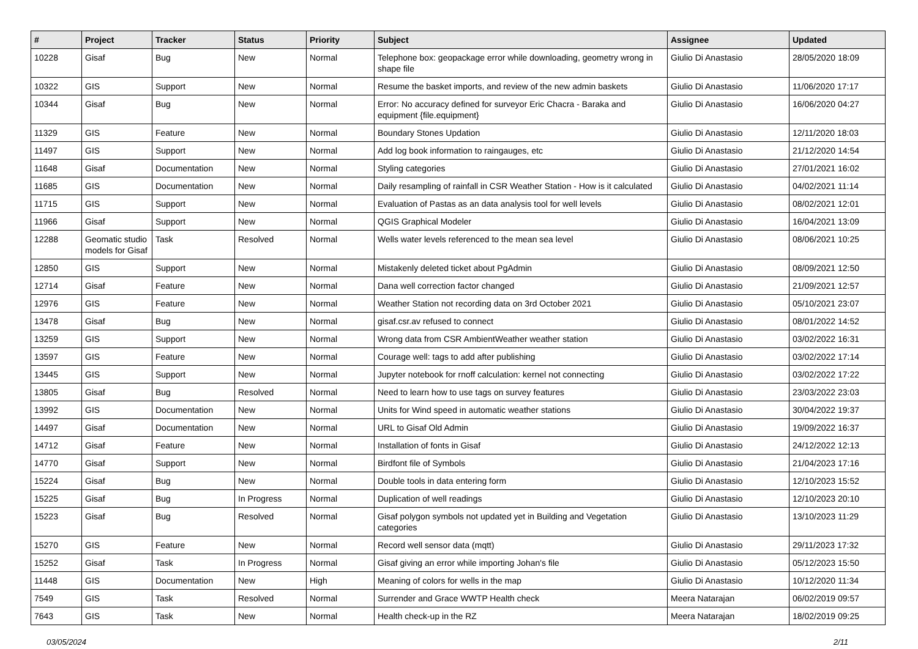| # | Project | Tracker | Status | Priority | Subject | Assignee | Updated |
| --- | --- | --- | --- | --- | --- | --- | --- |
| 10228 | Gisaf | Bug | New | Normal | Telephone box: geopackage error while downloading, geometry wrong in shape file | Giulio Di Anastasio | 28/05/2020 18:09 |
| 10322 | GIS | Support | New | Normal | Resume the basket imports, and review of the new admin baskets | Giulio Di Anastasio | 11/06/2020 17:17 |
| 10344 | Gisaf | Bug | New | Normal | Error: No accuracy defined for surveyor Eric Chacra - Baraka and equipment {file.equipment} | Giulio Di Anastasio | 16/06/2020 04:27 |
| 11329 | GIS | Feature | New | Normal | Boundary Stones Updation | Giulio Di Anastasio | 12/11/2020 18:03 |
| 11497 | GIS | Support | New | Normal | Add log book information to raingauges, etc | Giulio Di Anastasio | 21/12/2020 14:54 |
| 11648 | Gisaf | Documentation | New | Normal | Styling categories | Giulio Di Anastasio | 27/01/2021 16:02 |
| 11685 | GIS | Documentation | New | Normal | Daily resampling of rainfall in CSR Weather Station - How is it calculated | Giulio Di Anastasio | 04/02/2021 11:14 |
| 11715 | GIS | Support | New | Normal | Evaluation of Pastas as an data analysis tool for well levels | Giulio Di Anastasio | 08/02/2021 12:01 |
| 11966 | Gisaf | Support | New | Normal | QGIS Graphical Modeler | Giulio Di Anastasio | 16/04/2021 13:09 |
| 12288 | Geomatic studio models for Gisaf | Task | Resolved | Normal | Wells water levels referenced to the mean sea level | Giulio Di Anastasio | 08/06/2021 10:25 |
| 12850 | GIS | Support | New | Normal | Mistakenly deleted ticket about PgAdmin | Giulio Di Anastasio | 08/09/2021 12:50 |
| 12714 | Gisaf | Feature | New | Normal | Dana well correction factor changed | Giulio Di Anastasio | 21/09/2021 12:57 |
| 12976 | GIS | Feature | New | Normal | Weather Station not recording data on 3rd October 2021 | Giulio Di Anastasio | 05/10/2021 23:07 |
| 13478 | Gisaf | Bug | New | Normal | gisaf.csr.av refused to connect | Giulio Di Anastasio | 08/01/2022 14:52 |
| 13259 | GIS | Support | New | Normal | Wrong data from CSR AmbientWeather weather station | Giulio Di Anastasio | 03/02/2022 16:31 |
| 13597 | GIS | Feature | New | Normal | Courage well: tags to add after publishing | Giulio Di Anastasio | 03/02/2022 17:14 |
| 13445 | GIS | Support | New | Normal | Jupyter notebook for rnoff calculation: kernel not connecting | Giulio Di Anastasio | 03/02/2022 17:22 |
| 13805 | Gisaf | Bug | Resolved | Normal | Need to learn how to use tags on survey features | Giulio Di Anastasio | 23/03/2022 23:03 |
| 13992 | GIS | Documentation | New | Normal | Units for Wind speed in automatic weather stations | Giulio Di Anastasio | 30/04/2022 19:37 |
| 14497 | Gisaf | Documentation | New | Normal | URL to Gisaf Old Admin | Giulio Di Anastasio | 19/09/2022 16:37 |
| 14712 | Gisaf | Feature | New | Normal | Installation of fonts in Gisaf | Giulio Di Anastasio | 24/12/2022 12:13 |
| 14770 | Gisaf | Support | New | Normal | Birdfont file of Symbols | Giulio Di Anastasio | 21/04/2023 17:16 |
| 15224 | Gisaf | Bug | New | Normal | Double tools in data entering form | Giulio Di Anastasio | 12/10/2023 15:52 |
| 15225 | Gisaf | Bug | In Progress | Normal | Duplication of well readings | Giulio Di Anastasio | 12/10/2023 20:10 |
| 15223 | Gisaf | Bug | Resolved | Normal | Gisaf polygon symbols not updated yet in Building and Vegetation categories | Giulio Di Anastasio | 13/10/2023 11:29 |
| 15270 | GIS | Feature | New | Normal | Record well sensor data (mqtt) | Giulio Di Anastasio | 29/11/2023 17:32 |
| 15252 | Gisaf | Task | In Progress | Normal | Gisaf giving an error while importing Johan's file | Giulio Di Anastasio | 05/12/2023 15:50 |
| 11448 | GIS | Documentation | New | High | Meaning of colors for wells in the map | Giulio Di Anastasio | 10/12/2020 11:34 |
| 7549 | GIS | Task | Resolved | Normal | Surrender and Grace WWTP Health check | Meera Natarajan | 06/02/2019 09:57 |
| 7643 | GIS | Task | New | Normal | Health check-up in the RZ | Meera Natarajan | 18/02/2019 09:25 |
03/05/2024 2/11